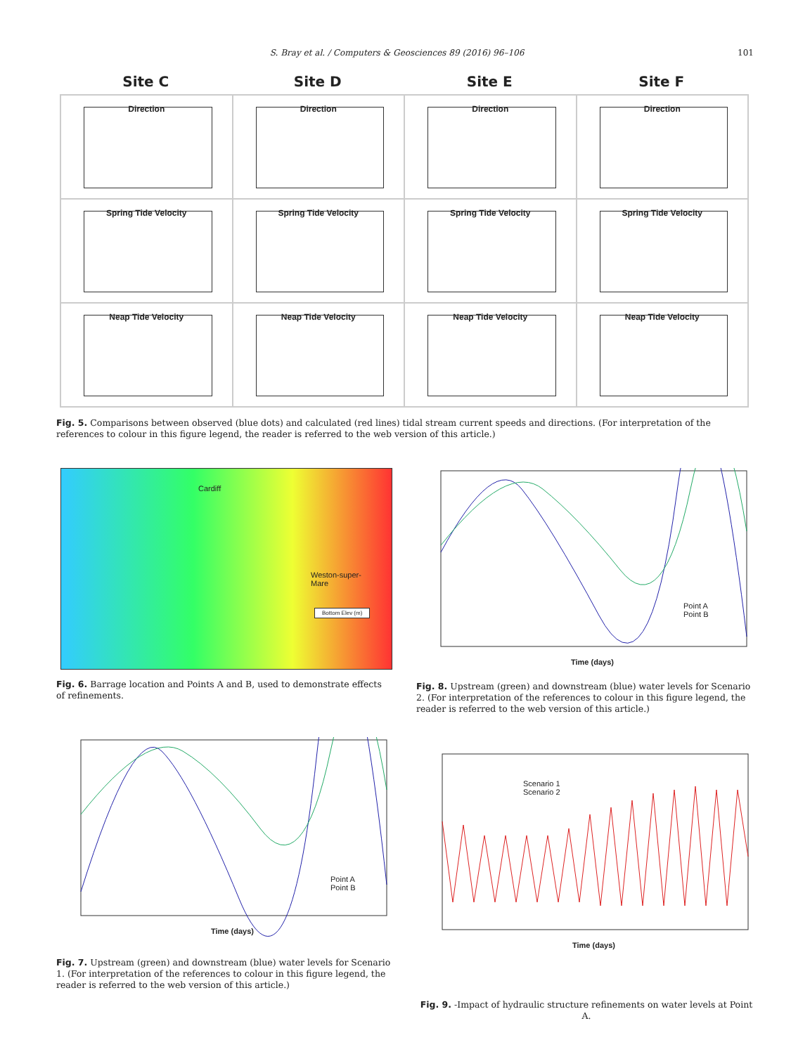S. Bray et al. / Computers & Geosciences 89 (2016) 96–106 101
Site C Site D Site E Site F
Direction
Direction
Direction
Direction
Spring Tide Velocity
Spring Tide Velocity
Spring Tide Velocity
Spring Tide Velocity
Neap Tide Velocity
Neap Tide Velocity
Neap Tide Velocity
Neap Tide Velocity
Fig. 5. Comparisons between observed (blue dots) and calculated (red lines) tidal stream current speeds and directions. (For interpretation of the references to colour in this figure legend, the reader is referred to the web version of this article.)
Cardiff
Weston-super-
Mare
Bottom Elev (m)
Fig. 6. Barrage location and Points A and B, used to demonstrate effects of refinements.
Point A
Point B
Time (days)
Fig. 8. Upstream (green) and downstream (blue) water levels for Scenario 2. (For interpretation of the references to colour in this figure legend, the reader is referred to the web version of this article.)
Point A
Point B
Time (days)
Fig. 7. Upstream (green) and downstream (blue) water levels for Scenario 1. (For interpretation of the references to colour in this figure legend, the reader is referred to the web version of this article.)
Scenario 1
Scenario 2
Time (days)
Fig. 9. -Impact of hydraulic structure refinements on water levels at Point A.